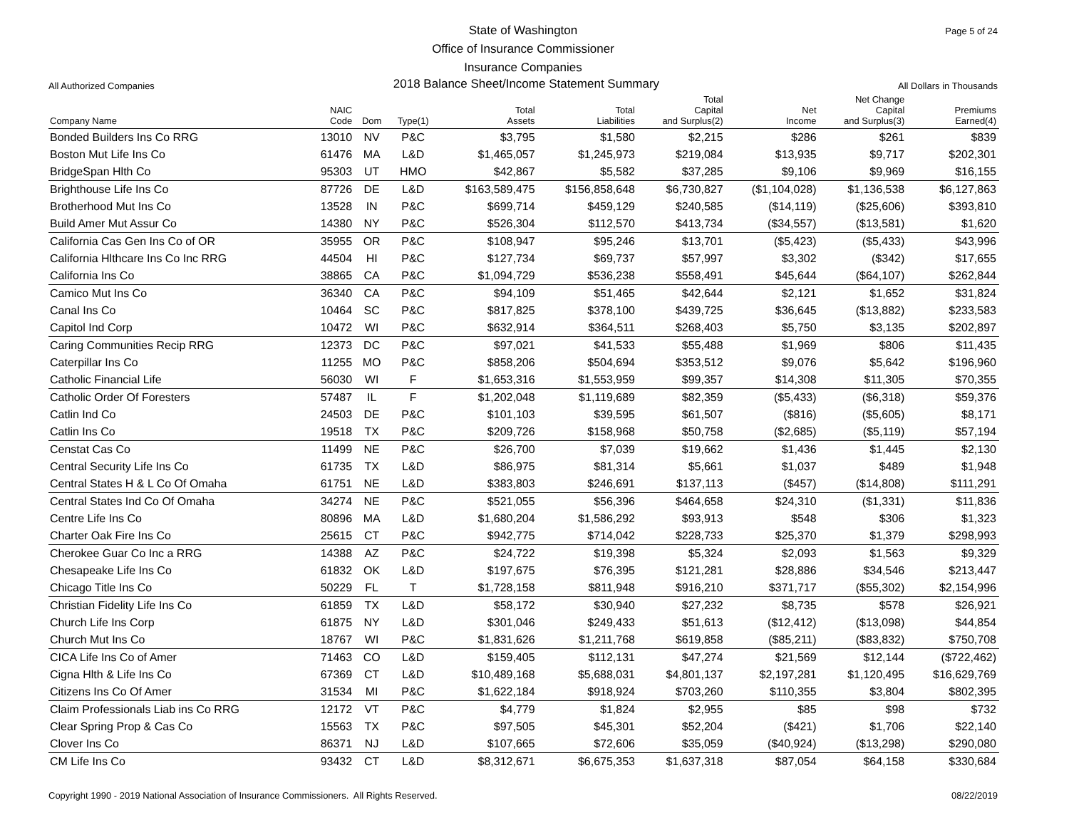Page 5 of 24
State of Washington
Office of Insurance Commissioner
Insurance Companies
All Authorized Companies 2018 Balance Sheet/Income Statement Summary All Dollars in Thousands
| Company Name | NAIC Code | Dom | Type(1) | Total Assets | Total Liabilities | Total Capital and Surplus(2) | Net Income | Net Change Capital and Surplus(3) | Premiums Earned(4) |
| --- | --- | --- | --- | --- | --- | --- | --- | --- | --- |
| Bonded Builders Ins Co RRG | 13010 | NV | P&C | $3,795 | $1,580 | $2,215 | $286 | $261 | $839 |
| Boston Mut Life Ins Co | 61476 | MA | L&D | $1,465,057 | $1,245,973 | $219,084 | $13,935 | $9,717 | $202,301 |
| BridgeSpan Hlth Co | 95303 | UT | HMO | $42,867 | $5,582 | $37,285 | $9,106 | $9,969 | $16,155 |
| Brighthouse Life Ins Co | 87726 | DE | L&D | $163,589,475 | $156,858,648 | $6,730,827 | ($1,104,028) | $1,136,538 | $6,127,863 |
| Brotherhood Mut Ins Co | 13528 | IN | P&C | $699,714 | $459,129 | $240,585 | ($14,119) | ($25,606) | $393,810 |
| Build Amer Mut Assur Co | 14380 | NY | P&C | $526,304 | $112,570 | $413,734 | ($34,557) | ($13,581) | $1,620 |
| California Cas Gen Ins Co of OR | 35955 | OR | P&C | $108,947 | $95,246 | $13,701 | ($5,423) | ($5,433) | $43,996 |
| California Hlthcare Ins Co Inc RRG | 44504 | HI | P&C | $127,734 | $69,737 | $57,997 | $3,302 | ($342) | $17,655 |
| California Ins Co | 38865 | CA | P&C | $1,094,729 | $536,238 | $558,491 | $45,644 | ($64,107) | $262,844 |
| Camico Mut Ins Co | 36340 | CA | P&C | $94,109 | $51,465 | $42,644 | $2,121 | $1,652 | $31,824 |
| Canal Ins Co | 10464 | SC | P&C | $817,825 | $378,100 | $439,725 | $36,645 | ($13,882) | $233,583 |
| Capitol Ind Corp | 10472 | WI | P&C | $632,914 | $364,511 | $268,403 | $5,750 | $3,135 | $202,897 |
| Caring Communities Recip RRG | 12373 | DC | P&C | $97,021 | $41,533 | $55,488 | $1,969 | $806 | $11,435 |
| Caterpillar Ins Co | 11255 | MO | P&C | $858,206 | $504,694 | $353,512 | $9,076 | $5,642 | $196,960 |
| Catholic Financial Life | 56030 | WI | F | $1,653,316 | $1,553,959 | $99,357 | $14,308 | $11,305 | $70,355 |
| Catholic Order Of Foresters | 57487 | IL | F | $1,202,048 | $1,119,689 | $82,359 | ($5,433) | ($6,318) | $59,376 |
| Catlin Ind Co | 24503 | DE | P&C | $101,103 | $39,595 | $61,507 | ($816) | ($5,605) | $8,171 |
| Catlin Ins Co | 19518 | TX | P&C | $209,726 | $158,968 | $50,758 | ($2,685) | ($5,119) | $57,194 |
| Censtat Cas Co | 11499 | NE | P&C | $26,700 | $7,039 | $19,662 | $1,436 | $1,445 | $2,130 |
| Central Security Life Ins Co | 61735 | TX | L&D | $86,975 | $81,314 | $5,661 | $1,037 | $489 | $1,948 |
| Central States H & L Co Of Omaha | 61751 | NE | L&D | $383,803 | $246,691 | $137,113 | ($457) | ($14,808) | $111,291 |
| Central States Ind Co Of Omaha | 34274 | NE | P&C | $521,055 | $56,396 | $464,658 | $24,310 | ($1,331) | $11,836 |
| Centre Life Ins Co | 80896 | MA | L&D | $1,680,204 | $1,586,292 | $93,913 | $548 | $306 | $1,323 |
| Charter Oak Fire Ins Co | 25615 | CT | P&C | $942,775 | $714,042 | $228,733 | $25,370 | $1,379 | $298,993 |
| Cherokee Guar Co Inc a RRG | 14388 | AZ | P&C | $24,722 | $19,398 | $5,324 | $2,093 | $1,563 | $9,329 |
| Chesapeake Life Ins Co | 61832 | OK | L&D | $197,675 | $76,395 | $121,281 | $28,886 | $34,546 | $213,447 |
| Chicago Title Ins Co | 50229 | FL | T | $1,728,158 | $811,948 | $916,210 | $371,717 | ($55,302) | $2,154,996 |
| Christian Fidelity Life Ins Co | 61859 | TX | L&D | $58,172 | $30,940 | $27,232 | $8,735 | $578 | $26,921 |
| Church Life Ins Corp | 61875 | NY | L&D | $301,046 | $249,433 | $51,613 | ($12,412) | ($13,098) | $44,854 |
| Church Mut Ins Co | 18767 | WI | P&C | $1,831,626 | $1,211,768 | $619,858 | ($85,211) | ($83,832) | $750,708 |
| CICA Life Ins Co of Amer | 71463 | CO | L&D | $159,405 | $112,131 | $47,274 | $21,569 | $12,144 | ($722,462) |
| Cigna Hlth & Life Ins Co | 67369 | CT | L&D | $10,489,168 | $5,688,031 | $4,801,137 | $2,197,281 | $1,120,495 | $16,629,769 |
| Citizens Ins Co Of Amer | 31534 | MI | P&C | $1,622,184 | $918,924 | $703,260 | $110,355 | $3,804 | $802,395 |
| Claim Professionals Liab ins Co RRG | 12172 | VT | P&C | $4,779 | $1,824 | $2,955 | $85 | $98 | $732 |
| Clear Spring Prop & Cas Co | 15563 | TX | P&C | $97,505 | $45,301 | $52,204 | ($421) | $1,706 | $22,140 |
| Clover Ins Co | 86371 | NJ | L&D | $107,665 | $72,606 | $35,059 | ($40,924) | ($13,298) | $290,080 |
| CM Life Ins Co | 93432 | CT | L&D | $8,312,671 | $6,675,353 | $1,637,318 | $87,054 | $64,158 | $330,684 |
Copyright 1990 - 2019 National Association of Insurance Commissioners. All Rights Reserved. 08/22/2019